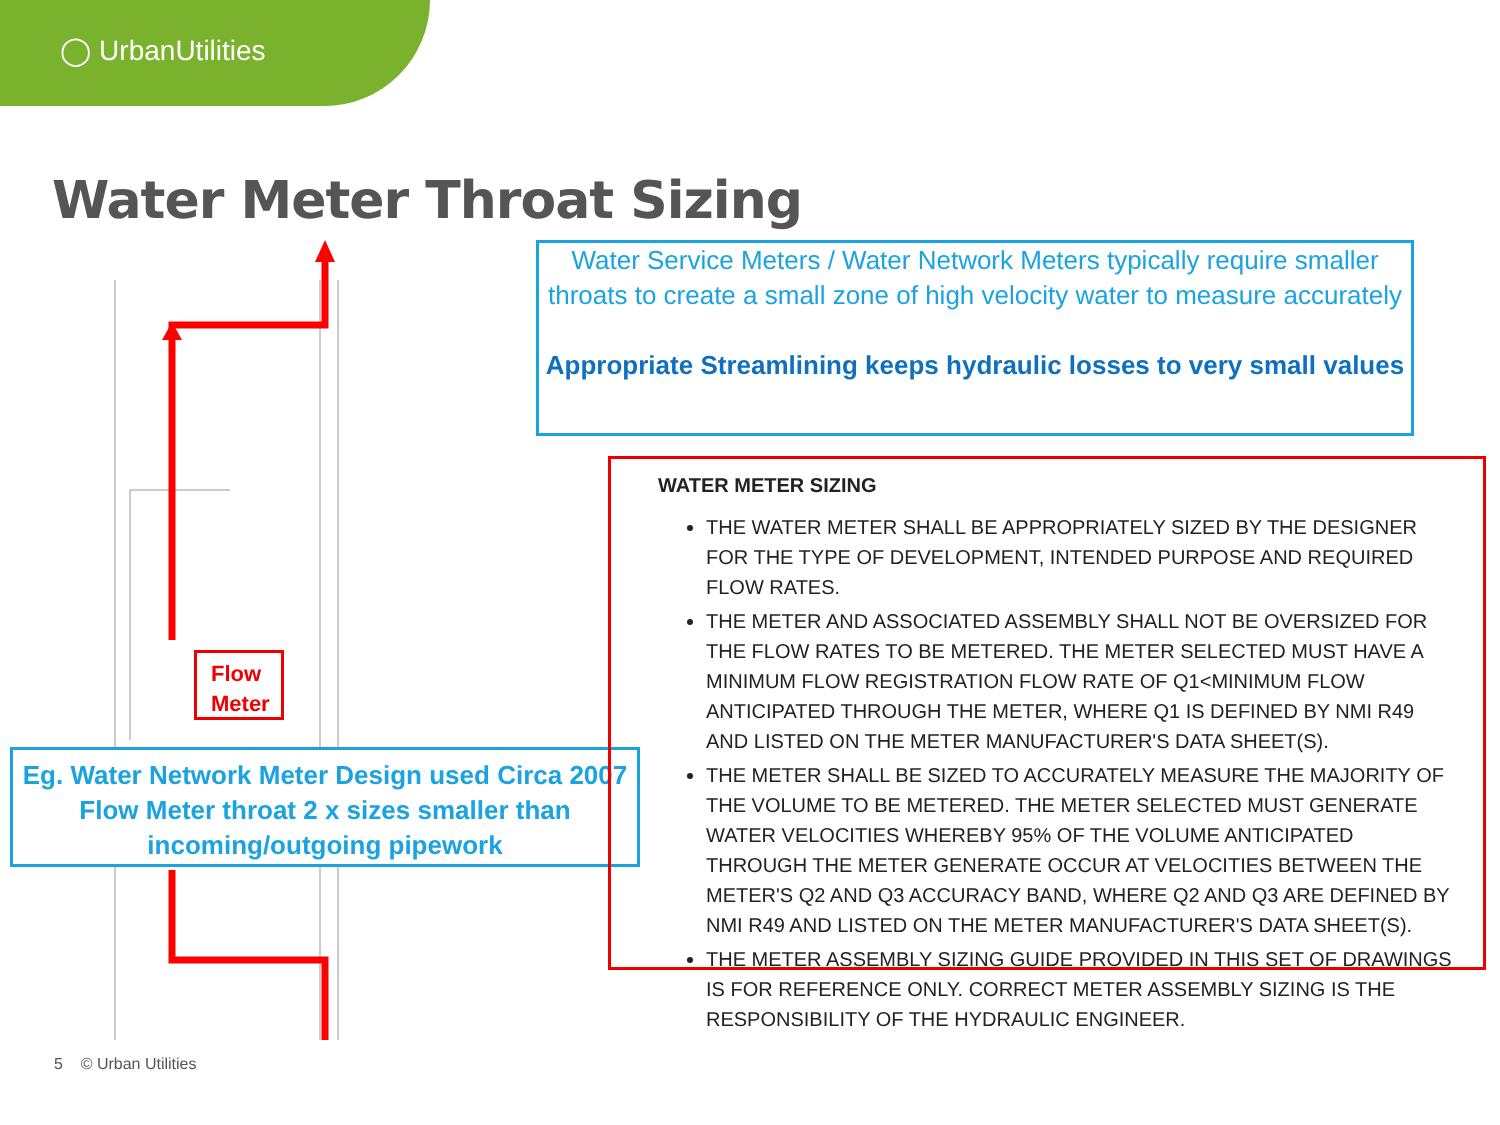◯ UrbanUtilities
Water Meter Throat Sizing
Water Service Meters / Water Network Meters typically require smaller throats to create a small zone of high velocity water to measure accurately
Appropriate Streamlining keeps hydraulic losses to very small values
Flow Meter
Eg. Water Network Meter Design used Circa 2007
Flow Meter throat 2 x sizes smaller than
incoming/outgoing pipework
WATER METER SIZING
THE WATER METER SHALL BE APPROPRIATELY SIZED BY THE DESIGNER FOR THE TYPE OF DEVELOPMENT, INTENDED PURPOSE AND REQUIRED FLOW RATES.
THE METER AND ASSOCIATED ASSEMBLY SHALL NOT BE OVERSIZED FOR THE FLOW RATES TO BE METERED. THE METER SELECTED MUST HAVE A MINIMUM FLOW REGISTRATION FLOW RATE OF Q1<MINIMUM FLOW ANTICIPATED THROUGH THE METER, WHERE Q1 IS DEFINED BY NMI R49 AND LISTED ON THE METER MANUFACTURER'S DATA SHEET(S).
THE METER SHALL BE SIZED TO ACCURATELY MEASURE THE MAJORITY OF THE VOLUME TO BE METERED. THE METER SELECTED MUST GENERATE WATER VELOCITIES WHEREBY 95% OF THE VOLUME ANTICIPATED THROUGH THE METER GENERATE OCCUR AT VELOCITIES BETWEEN THE METER'S Q2 AND Q3 ACCURACY BAND, WHERE Q2 AND Q3 ARE DEFINED BY NMI R49 AND LISTED ON THE METER MANUFACTURER'S DATA SHEET(S).
THE METER ASSEMBLY SIZING GUIDE PROVIDED IN THIS SET OF DRAWINGS IS FOR REFERENCE ONLY. CORRECT METER ASSEMBLY SIZING IS THE RESPONSIBILITY OF THE HYDRAULIC ENGINEER.
5 © Urban Utilities